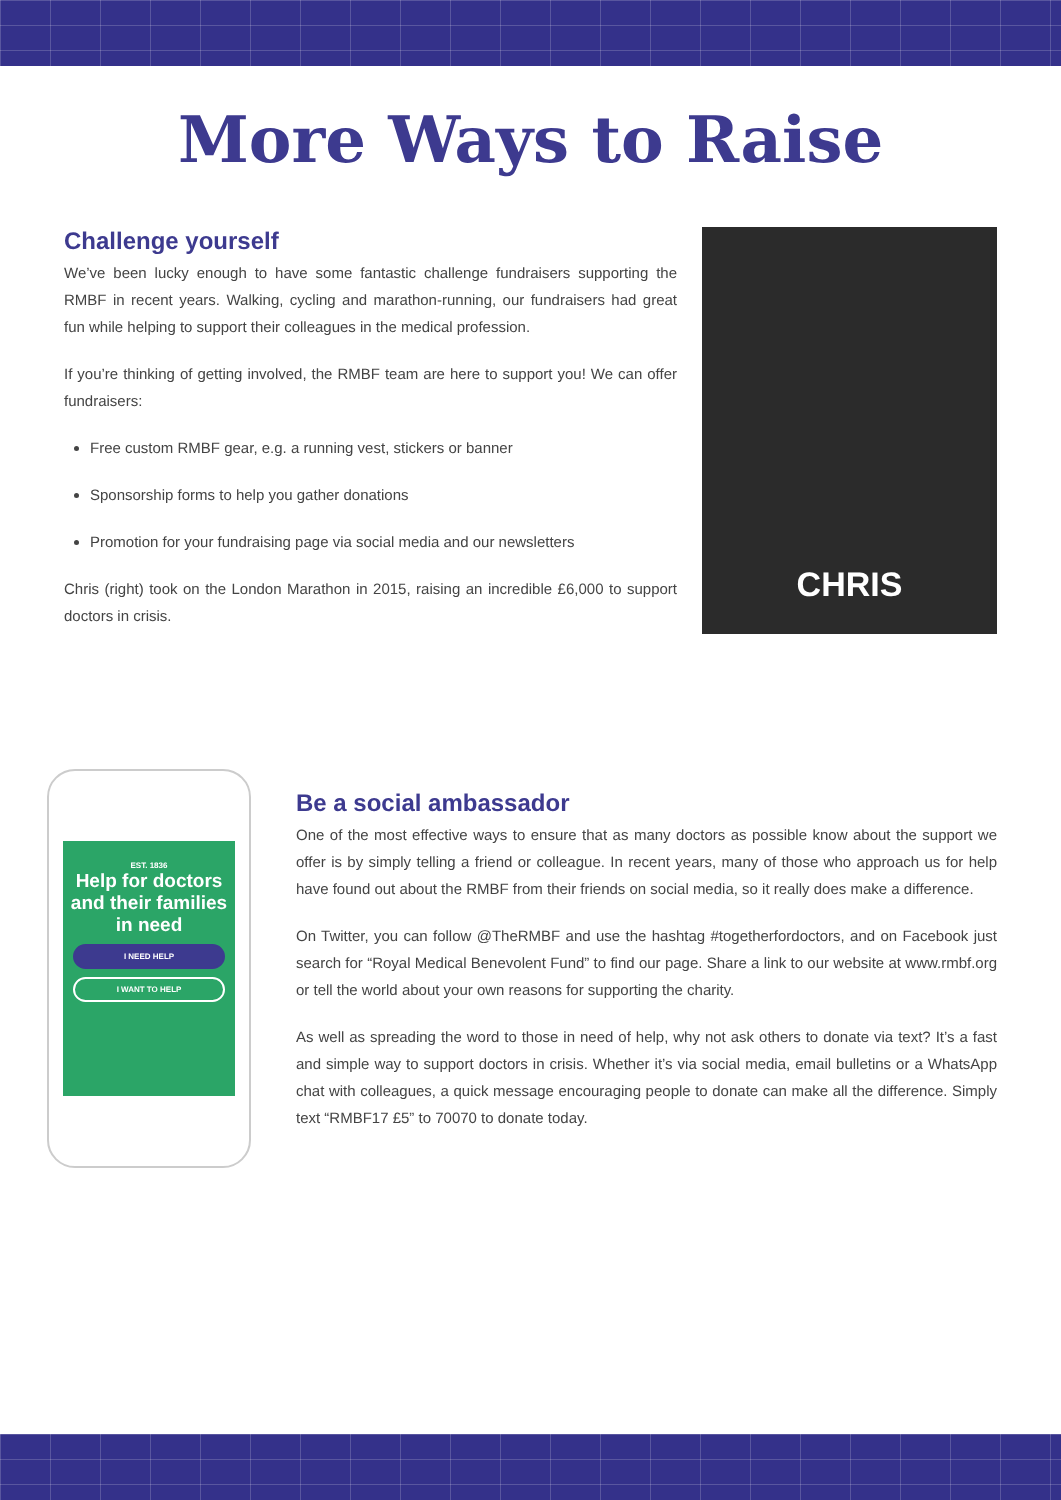More Ways to Raise
Challenge yourself
We’ve been lucky enough to have some fantastic challenge fundraisers supporting the RMBF in recent years. Walking, cycling and marathon-running, our fundraisers had great fun while helping to support their colleagues in the medical profession.
If you’re thinking of getting involved, the RMBF team are here to support you! We can offer fundraisers:
Free custom RMBF gear, e.g. a running vest, stickers or banner
Sponsorship forms to help you gather donations
Promotion for your fundraising page via social media and our newsletters
Chris (right) took on the London Marathon in 2015, raising an incredible £6,000 to support doctors in crisis.
CHRIS
EST. 1836
Help for doctors and their families in need
I NEED HELP
I WANT TO HELP
Be a social ambassador
One of the most effective ways to ensure that as many doctors as possible know about the support we offer is by simply telling a friend or colleague. In recent years, many of those who approach us for help have found out about the RMBF from their friends on social media, so it really does make a difference.
On Twitter, you can follow @TheRMBF and use the hashtag #togetherfordoctors, and on Facebook just search for “Royal Medical Benevolent Fund” to find our page. Share a link to our website at www.rmbf.org or tell the world about your own reasons for supporting the charity.
As well as spreading the word to those in need of help, why not ask others to donate via text? It’s a fast and simple way to support doctors in crisis. Whether it’s via social media, email bulletins or a WhatsApp chat with colleagues, a quick message encouraging people to donate can make all the difference. Simply text “RMBF17 £5” to 70070 to donate today.